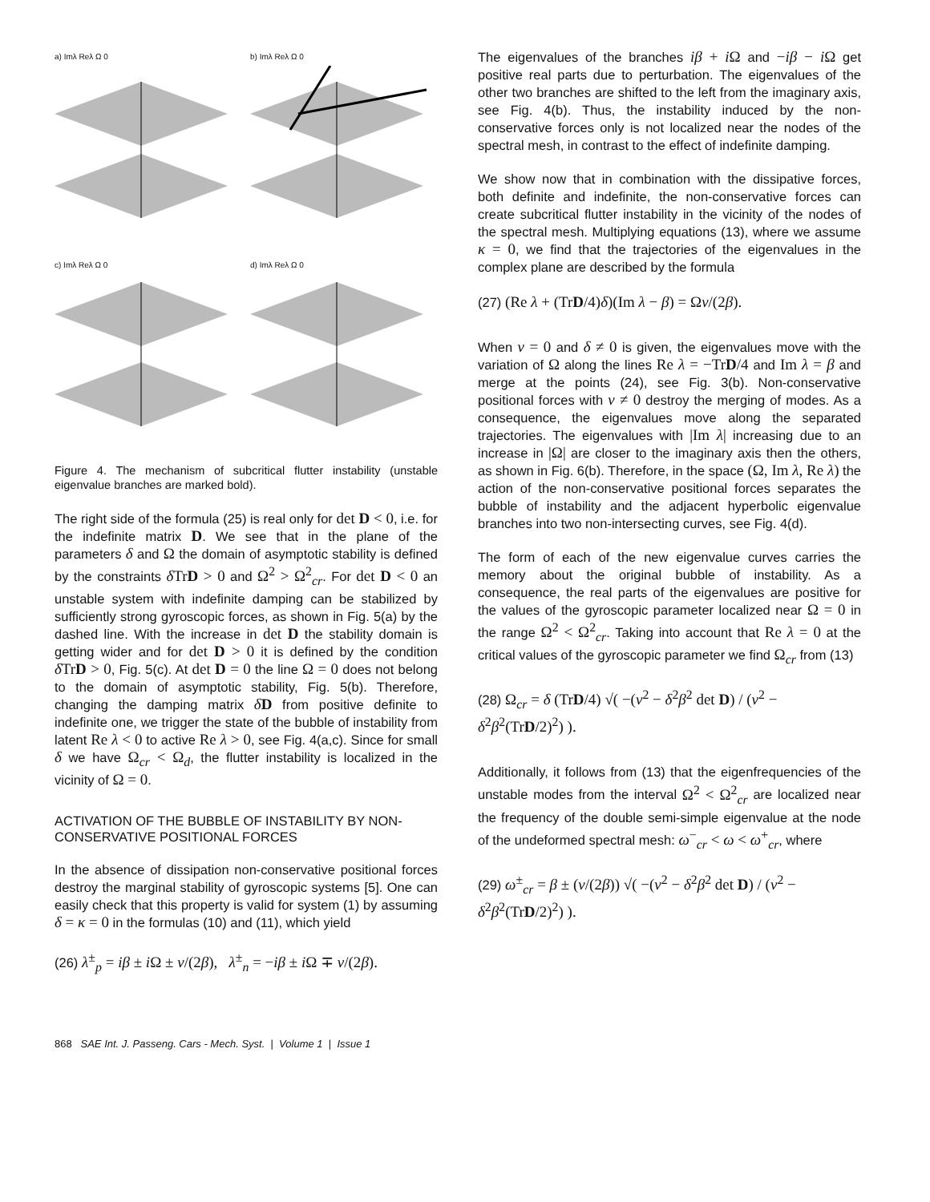a) Imλ Reλ Ω 0
b) Imλ Reλ Ω 0
c) Imλ Reλ Ω 0
d) Imλ Reλ Ω 0
Figure 4. The mechanism of subcritical flutter instability (unstable eigenvalue branches are marked bold).
The right side of the formula (25) is real only for det D < 0, i.e. for the indefinite matrix D. We see that in the plane of the parameters δ and Ω the domain of asymptotic stability is defined by the constraints δ TrD > 0 and Ω<sup>2</sup> > Ω<sup>2</sup><sub>cr</sub>. For det D < 0 an unstable system with indefinite damping can be stabilized by sufficiently strong gyroscopic forces, as shown in Fig. 5(a) by the dashed line. With the increase in det D the stability domain is getting wider and for det D > 0 it is defined by the condition δ TrD > 0, Fig. 5(c). At det D = 0 the line Ω = 0 does not belong to the domain of asymptotic stability, Fig. 5(b). Therefore, changing the damping matrix δD from positive definite to indefinite one, we trigger the state of the bubble of instability from latent Re λ < 0 to active Re λ > 0, see Fig. 4(a,c). Since for small δ we have Ω<sub>cr</sub> < Ω<sub>d</sub>, the flutter instability is localized in the vicinity of Ω = 0.
ACTIVATION OF THE BUBBLE OF INSTABILITY BY NON-CONSERVATIVE POSITIONAL FORCES
In the absence of dissipation non-conservative positional forces destroy the marginal stability of gyroscopic systems [5]. One can easily check that this property is valid for system (1) by assuming δ = κ = 0 in the formulas (10) and (11), which yield
(26) λ<sup>±</sup><sub>p</sub> = iβ ± i Ω ± ν/(2β), λ<sup>±</sup><sub>n</sub> = −iβ ± i Ω ∓ ν/(2β).
The eigenvalues of the branches iβ + i Ω and −iβ − i Ω get positive real parts due to perturbation. The eigenvalues of the other two branches are shifted to the left from the imaginary axis, see Fig. 4(b). Thus, the instability induced by the non-conservative forces only is not localized near the nodes of the spectral mesh, in contrast to the effect of indefinite damping.
We show now that in combination with the dissipative forces, both definite and indefinite, the non-conservative forces can create subcritical flutter instability in the vicinity of the nodes of the spectral mesh. Multiplying equations (13), where we assume κ = 0, we find that the trajectories of the eigenvalues in the complex plane are described by the formula
(27) (Re λ + (TrD/4)δ)(Im λ − β) = Ων/(2β).
When ν = 0 and δ ≠ 0 is given, the eigenvalues move with the variation of Ω along the lines Re λ = −TrD/4 and Im λ = β and merge at the points (24), see Fig. 3(b). Non-conservative positional forces with ν ≠ 0 destroy the merging of modes. As a consequence, the eigenvalues move along the separated trajectories. The eigenvalues with |Im λ| increasing due to an increase in |Ω| are closer to the imaginary axis then the others, as shown in Fig. 6(b). Therefore, in the space (Ω, Im λ, Re λ) the action of the non-conservative positional forces separates the bubble of instability and the adjacent hyperbolic eigenvalue branches into two non-intersecting curves, see Fig. 4(d).
The form of each of the new eigenvalue curves carries the memory about the original bubble of instability. As a consequence, the real parts of the eigenvalues are positive for the values of the gyroscopic parameter localized near Ω = 0 in the range Ω<sup>2</sup> < Ω<sup>2</sup><sub>cr</sub>. Taking into account that Re λ = 0 at the critical values of the gyroscopic parameter we find Ω<sub>cr</sub> from (13)
(28) Ω<sub>cr</sub> = δ (TrD/4) √( −(ν<sup>2</sup> − δ<sup>2</sup>β<sup>2</sup> det D) / (ν<sup>2</sup> − δ<sup>2</sup>β<sup>2</sup>(TrD/2)<sup>2</sup>) ).
Additionally, it follows from (13) that the eigenfrequencies of the unstable modes from the interval Ω<sup>2</sup> < Ω<sup>2</sup><sub>cr</sub> are localized near the frequency of the double semi-simple eigenvalue at the node of the undeformed spectral mesh: ω<sup>−</sup><sub>cr</sub> < ω < ω<sup>+</sup><sub>cr</sub>, where
(29) ω<sup>±</sup><sub>cr</sub> = β ± (ν/(2β)) √( −(ν<sup>2</sup> − δ<sup>2</sup>β<sup>2</sup> det D) / (ν<sup>2</sup> − δ<sup>2</sup>β<sup>2</sup>(TrD/2)<sup>2</sup>) ).
868 SAE Int. J. Passeng. Cars - Mech. Syst. | Volume 1 | Issue 1